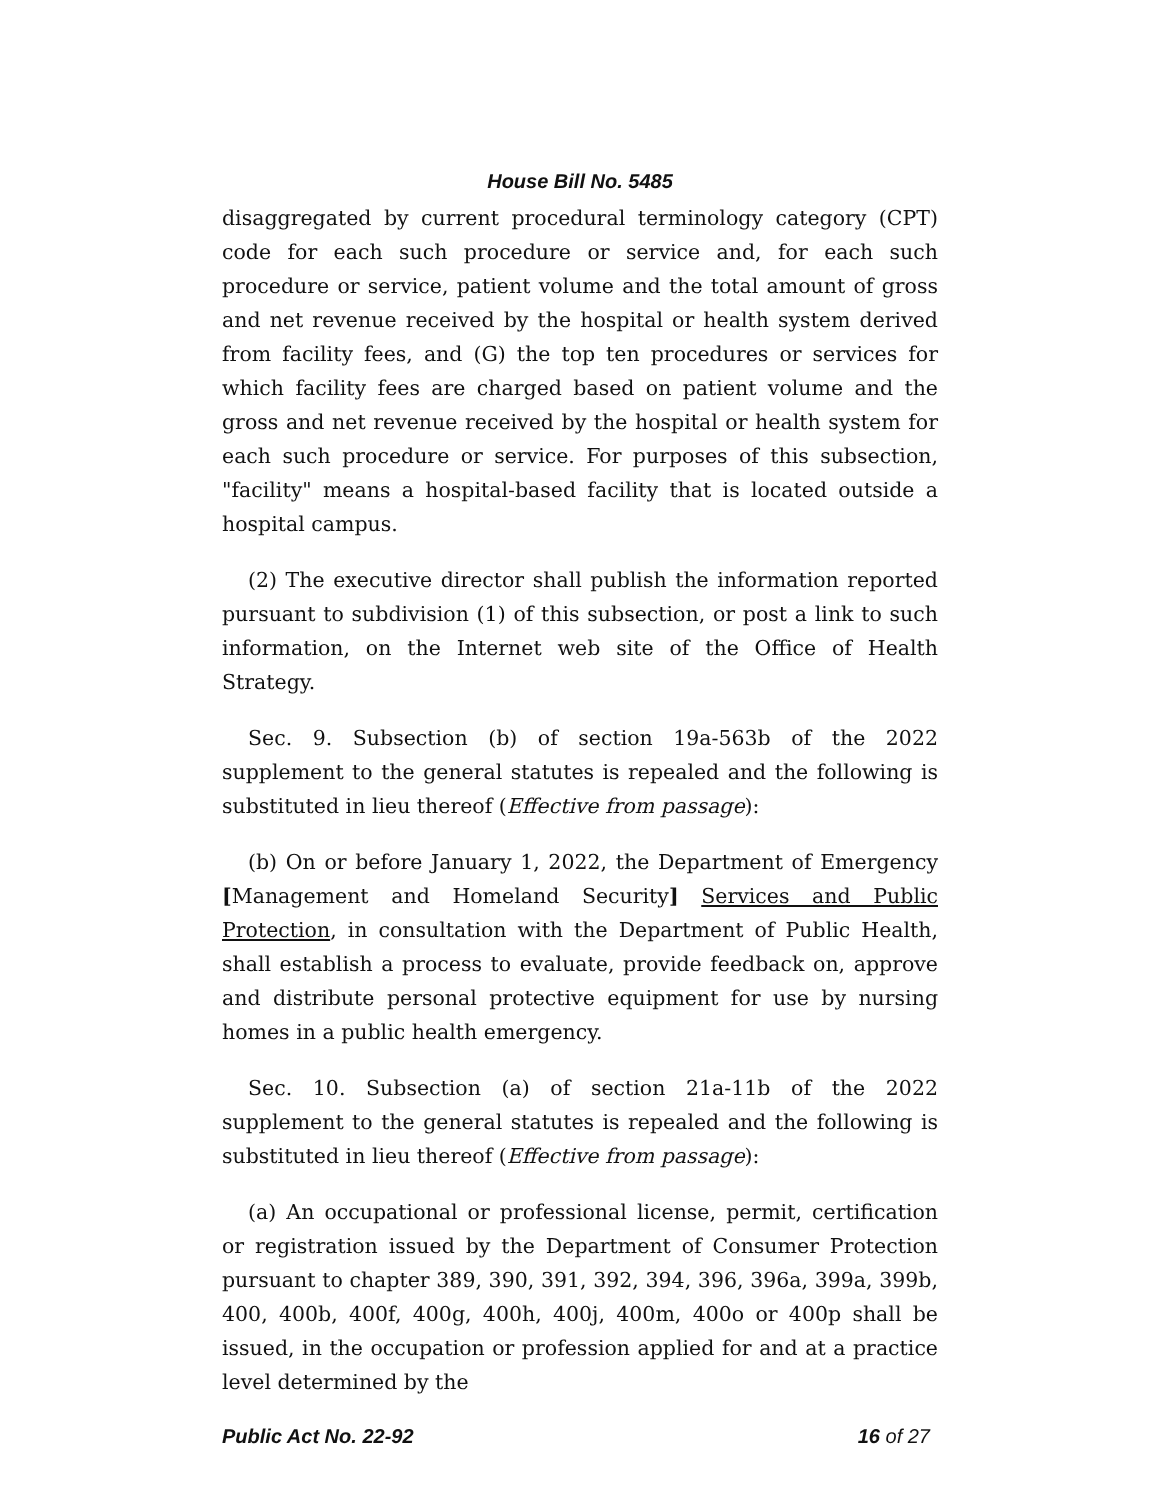House Bill No. 5485
disaggregated by current procedural terminology category (CPT) code for each such procedure or service and, for each such procedure or service, patient volume and the total amount of gross and net revenue received by the hospital or health system derived from facility fees, and (G) the top ten procedures or services for which facility fees are charged based on patient volume and the gross and net revenue received by the hospital or health system for each such procedure or service. For purposes of this subsection, "facility" means a hospital-based facility that is located outside a hospital campus.
(2) The executive director shall publish the information reported pursuant to subdivision (1) of this subsection, or post a link to such information, on the Internet web site of the Office of Health Strategy.
Sec. 9. Subsection (b) of section 19a-563b of the 2022 supplement to the general statutes is repealed and the following is substituted in lieu thereof (Effective from passage):
(b) On or before January 1, 2022, the Department of Emergency [Management and Homeland Security] Services and Public Protection, in consultation with the Department of Public Health, shall establish a process to evaluate, provide feedback on, approve and distribute personal protective equipment for use by nursing homes in a public health emergency.
Sec. 10. Subsection (a) of section 21a-11b of the 2022 supplement to the general statutes is repealed and the following is substituted in lieu thereof (Effective from passage):
(a) An occupational or professional license, permit, certification or registration issued by the Department of Consumer Protection pursuant to chapter 389, 390, 391, 392, 394, 396, 396a, 399a, 399b, 400, 400b, 400f, 400g, 400h, 400j, 400m, 400o or 400p shall be issued, in the occupation or profession applied for and at a practice level determined by the
Public Act No. 22-92 16 of 27